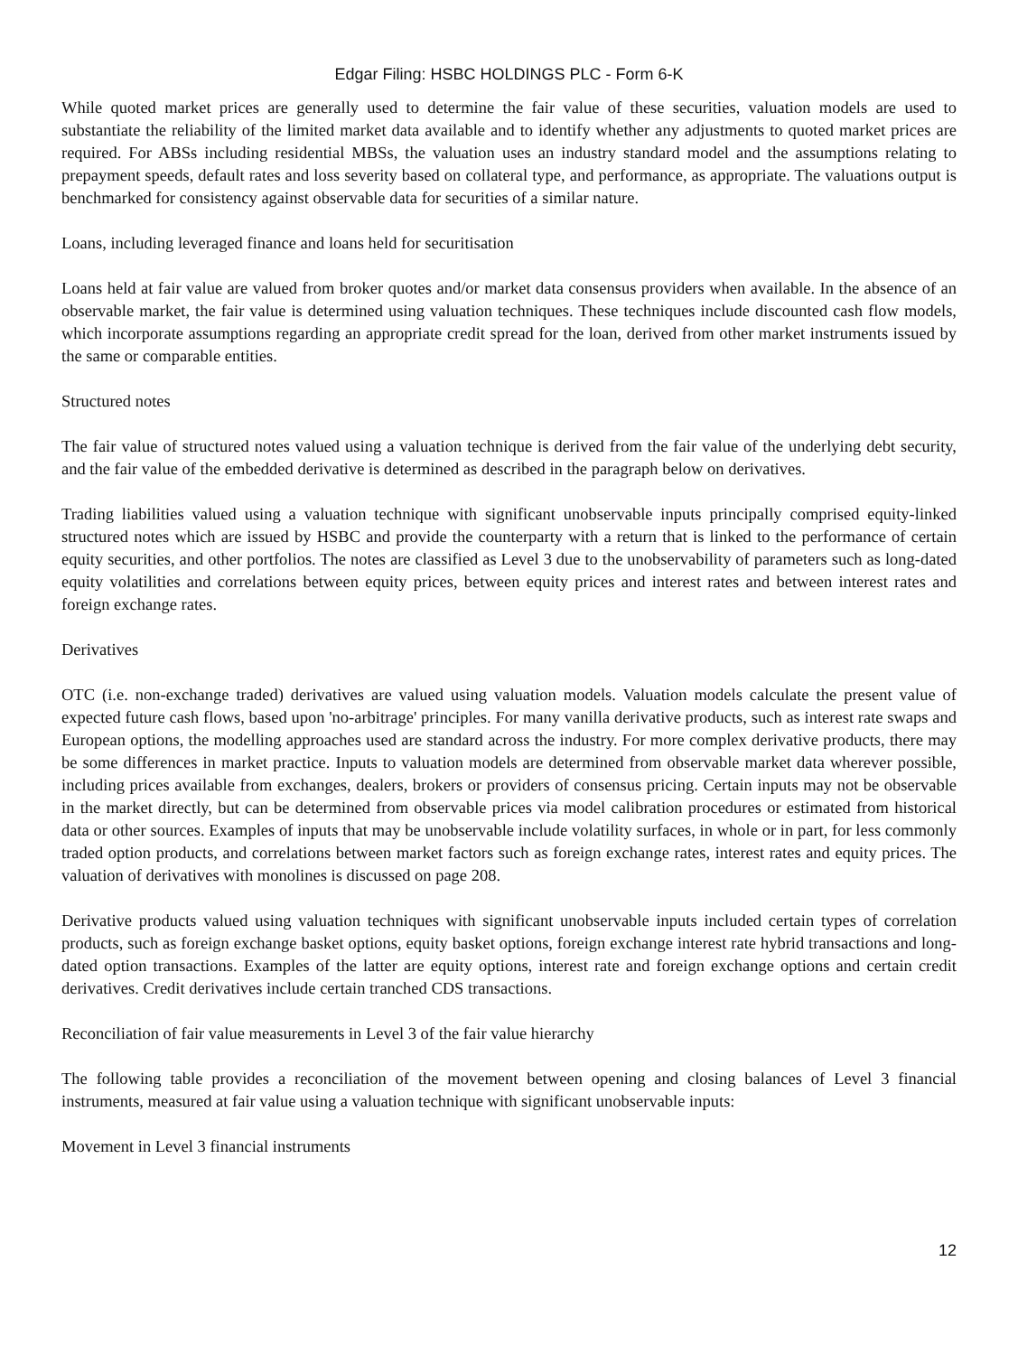Edgar Filing: HSBC HOLDINGS PLC - Form 6-K
While quoted market prices are generally used to determine the fair value of these securities, valuation models are used to substantiate the reliability of the limited market data available and to identify whether any adjustments to quoted market prices are required. For ABSs including residential MBSs, the valuation uses an industry standard model and the assumptions relating to prepayment speeds, default rates and loss severity based on collateral type, and performance, as appropriate. The valuations output is benchmarked for consistency against observable data for securities of a similar nature.
Loans, including leveraged finance and loans held for securitisation
Loans held at fair value are valued from broker quotes and/or market data consensus providers when available. In the absence of an observable market, the fair value is determined using valuation techniques. These techniques include discounted cash flow models, which incorporate assumptions regarding an appropriate credit spread for the loan, derived from other market instruments issued by the same or comparable entities.
Structured notes
The fair value of structured notes valued using a valuation technique is derived from the fair value of the underlying debt security, and the fair value of the embedded derivative is determined as described in the paragraph below on derivatives.
Trading liabilities valued using a valuation technique with significant unobservable inputs principally comprised equity-linked structured notes which are issued by HSBC and provide the counterparty with a return that is linked to the performance of certain equity securities, and other portfolios. The notes are classified as Level 3 due to the unobservability of parameters such as long-dated equity volatilities and correlations between equity prices, between equity prices and interest rates and between interest rates and foreign exchange rates.
Derivatives
OTC (i.e. non-exchange traded) derivatives are valued using valuation models. Valuation models calculate the present value of expected future cash flows, based upon 'no-arbitrage' principles. For many vanilla derivative products, such as interest rate swaps and European options, the modelling approaches used are standard across the industry. For more complex derivative products, there may be some differences in market practice. Inputs to valuation models are determined from observable market data wherever possible, including prices available from exchanges, dealers, brokers or providers of consensus pricing. Certain inputs may not be observable in the market directly, but can be determined from observable prices via model calibration procedures or estimated from historical data or other sources. Examples of inputs that may be unobservable include volatility surfaces, in whole or in part, for less commonly traded option products, and correlations between market factors such as foreign exchange rates, interest rates and equity prices. The valuation of derivatives with monolines is discussed on page 208.
Derivative products valued using valuation techniques with significant unobservable inputs included certain types of correlation products, such as foreign exchange basket options, equity basket options, foreign exchange interest rate hybrid transactions and long-dated option transactions. Examples of the latter are equity options, interest rate and foreign exchange options and certain credit derivatives. Credit derivatives include certain tranched CDS transactions.
Reconciliation of fair value measurements in Level 3 of the fair value hierarchy
The following table provides a reconciliation of the movement between opening and closing balances of Level 3 financial instruments, measured at fair value using a valuation technique with significant unobservable inputs:
Movement in Level 3 financial instruments
12